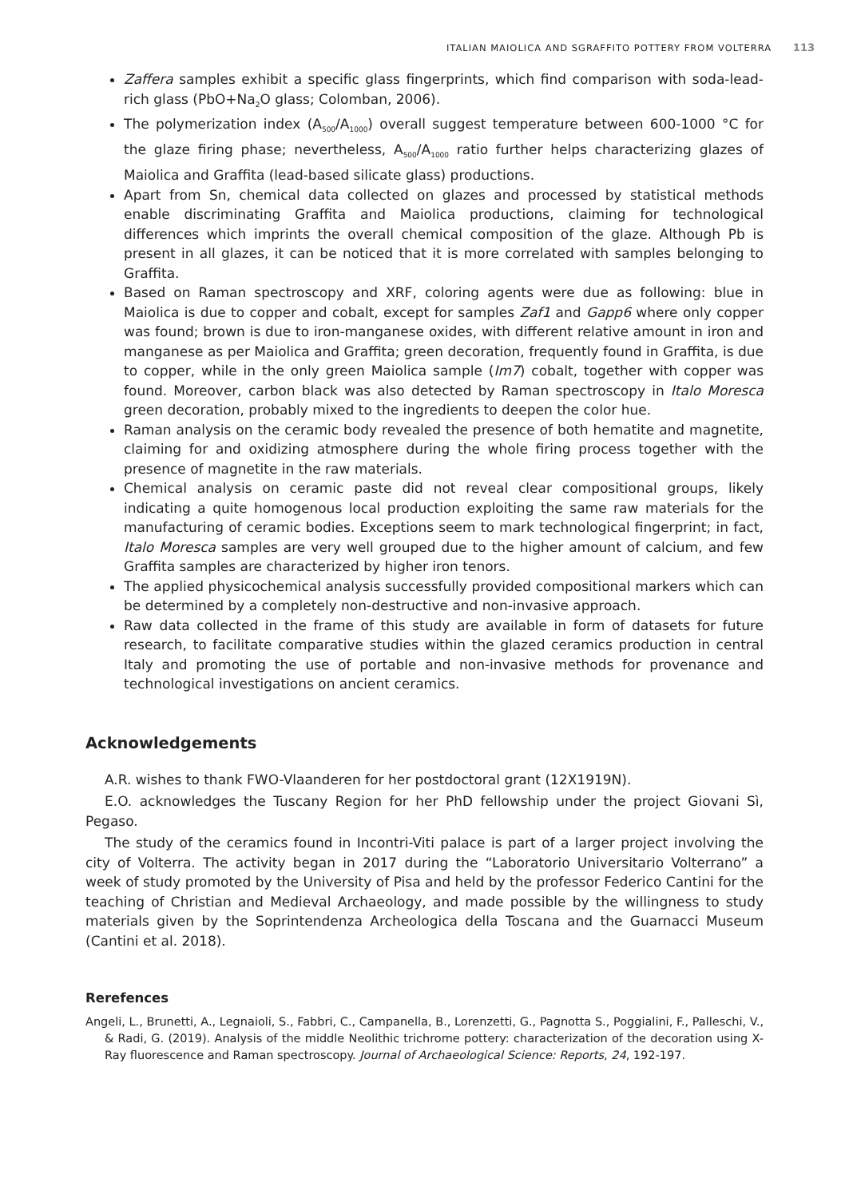ITALIAN MAIOLICA AND SGRAFFITO POTTERY FROM VOLTERRA 113
Zaffera samples exhibit a specific glass fingerprints, which find comparison with soda-lead-rich glass (PbO+Na<sub>2</sub>O glass; Colomban, 2006).
The polymerization index (A<sub>500</sub>/A<sub>1000</sub>) overall suggest temperature between 600-1000 °C for the glaze firing phase; nevertheless, A<sub>500</sub>/A<sub>1000</sub> ratio further helps characterizing glazes of Maiolica and Graffita (lead-based silicate glass) productions.
Apart from Sn, chemical data collected on glazes and processed by statistical methods enable discriminating Graffita and Maiolica productions, claiming for technological differences which imprints the overall chemical composition of the glaze. Although Pb is present in all glazes, it can be noticed that it is more correlated with samples belonging to Graffita.
Based on Raman spectroscopy and XRF, coloring agents were due as following: blue in Maiolica is due to copper and cobalt, except for samples Zaf1 and Gapp6 where only copper was found; brown is due to iron-manganese oxides, with different relative amount in iron and manganese as per Maiolica and Graffita; green decoration, frequently found in Graffita, is due to copper, while in the only green Maiolica sample (Im7) cobalt, together with copper was found. Moreover, carbon black was also detected by Raman spectroscopy in Italo Moresca green decoration, probably mixed to the ingredients to deepen the color hue.
Raman analysis on the ceramic body revealed the presence of both hematite and magnetite, claiming for and oxidizing atmosphere during the whole firing process together with the presence of magnetite in the raw materials.
Chemical analysis on ceramic paste did not reveal clear compositional groups, likely indicating a quite homogenous local production exploiting the same raw materials for the manufacturing of ceramic bodies. Exceptions seem to mark technological fingerprint; in fact, Italo Moresca samples are very well grouped due to the higher amount of calcium, and few Graffita samples are characterized by higher iron tenors.
The applied physicochemical analysis successfully provided compositional markers which can be determined by a completely non-destructive and non-invasive approach.
Raw data collected in the frame of this study are available in form of datasets for future research, to facilitate comparative studies within the glazed ceramics production in central Italy and promoting the use of portable and non-invasive methods for provenance and technological investigations on ancient ceramics.
Acknowledgements
A.R. wishes to thank FWO-Vlaanderen for her postdoctoral grant (12X1919N).
E.O. acknowledges the Tuscany Region for her PhD fellowship under the project Giovani Sì, Pegaso.
The study of the ceramics found in Incontri-Viti palace is part of a larger project involving the city of Volterra. The activity began in 2017 during the “Laboratorio Universitario Volterrano” a week of study promoted by the University of Pisa and held by the professor Federico Cantini for the teaching of Christian and Medieval Archaeology, and made possible by the willingness to study materials given by the Soprintendenza Archeologica della Toscana and the Guarnacci Museum (Cantini et al. 2018).
Rerefences
Angeli, L., Brunetti, A., Legnaioli, S., Fabbri, C., Campanella, B., Lorenzetti, G., Pagnotta S., Poggialini, F., Palleschi, V., & Radi, G. (2019). Analysis of the middle Neolithic trichrome pottery: characterization of the decoration using X-Ray fluorescence and Raman spectroscopy. Journal of Archaeological Science: Reports, 24, 192-197.